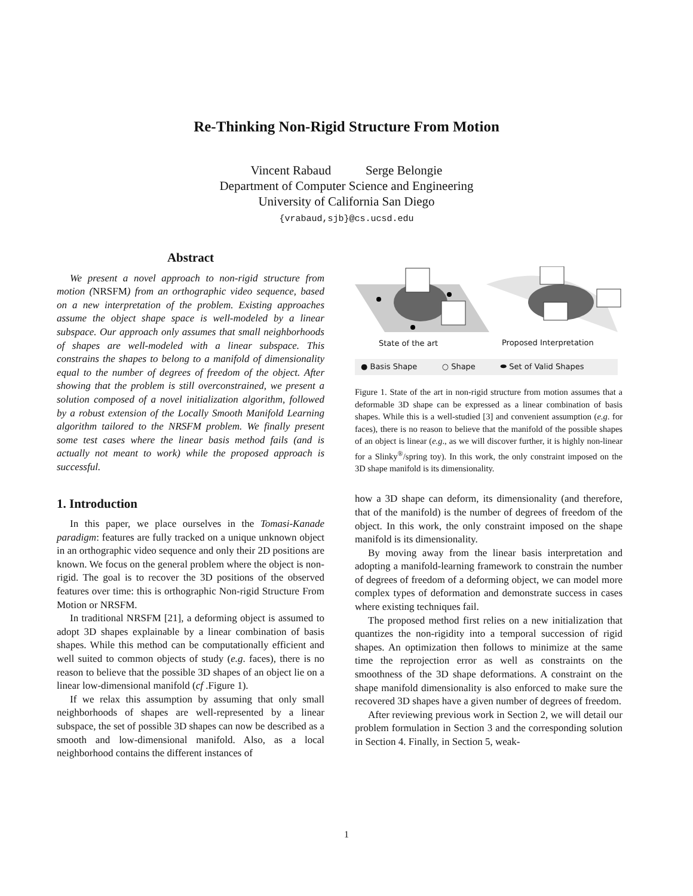Re-Thinking Non-Rigid Structure From Motion
Vincent Rabaud Serge Belongie
Department of Computer Science and Engineering
University of California San Diego
{vrabaud,sjb}@cs.ucsd.edu
Abstract
We present a novel approach to non-rigid structure from motion (NRSFM) from an orthographic video sequence, based on a new interpretation of the problem. Existing approaches assume the object shape space is well-modeled by a linear subspace. Our approach only assumes that small neighborhoods of shapes are well-modeled with a linear subspace. This constrains the shapes to belong to a manifold of dimensionality equal to the number of degrees of freedom of the object. After showing that the problem is still overconstrained, we present a solution composed of a novel initialization algorithm, followed by a robust extension of the Locally Smooth Manifold Learning algorithm tailored to the NRSFM problem. We finally present some test cases where the linear basis method fails (and is actually not meant to work) while the proposed approach is successful.
1. Introduction
In this paper, we place ourselves in the Tomasi-Kanade paradigm: features are fully tracked on a unique unknown object in an orthographic video sequence and only their 2D positions are known. We focus on the general problem where the object is non-rigid. The goal is to recover the 3D positions of the observed features over time: this is orthographic Non-rigid Structure From Motion or NRSFM.
In traditional NRSFM [21], a deforming object is assumed to adopt 3D shapes explainable by a linear combination of basis shapes. While this method can be computationally efficient and well suited to common objects of study (e.g. faces), there is no reason to believe that the possible 3D shapes of an object lie on a linear low-dimensional manifold (cf .Figure 1).
If we relax this assumption by assuming that only small neighborhoods of shapes are well-represented by a linear subspace, the set of possible 3D shapes can now be described as a smooth and low-dimensional manifold. Also, as a local neighborhood contains the different instances of
State of the art Proposed Interpretation
● Basis Shape ○ Shape ⬬ Set of Valid Shapes
Figure 1. State of the art in non-rigid structure from motion assumes that a deformable 3D shape can be expressed as a linear combination of basis shapes. While this is a well-studied [3] and convenient assumption (e.g. for faces), there is no reason to believe that the manifold of the possible shapes of an object is linear (e.g., as we will discover further, it is highly non-linear for a Slinky<sup>®</sup>/spring toy). In this work, the only constraint imposed on the 3D shape manifold is its dimensionality.
how a 3D shape can deform, its dimensionality (and therefore, that of the manifold) is the number of degrees of freedom of the object. In this work, the only constraint imposed on the shape manifold is its dimensionality.
By moving away from the linear basis interpretation and adopting a manifold-learning framework to constrain the number of degrees of freedom of a deforming object, we can model more complex types of deformation and demonstrate success in cases where existing techniques fail.
The proposed method first relies on a new initialization that quantizes the non-rigidity into a temporal succession of rigid shapes. An optimization then follows to minimize at the same time the reprojection error as well as constraints on the smoothness of the 3D shape deformations. A constraint on the shape manifold dimensionality is also enforced to make sure the recovered 3D shapes have a given number of degrees of freedom.
After reviewing previous work in Section 2, we will detail our problem formulation in Section 3 and the corresponding solution in Section 4. Finally, in Section 5, weak-
1